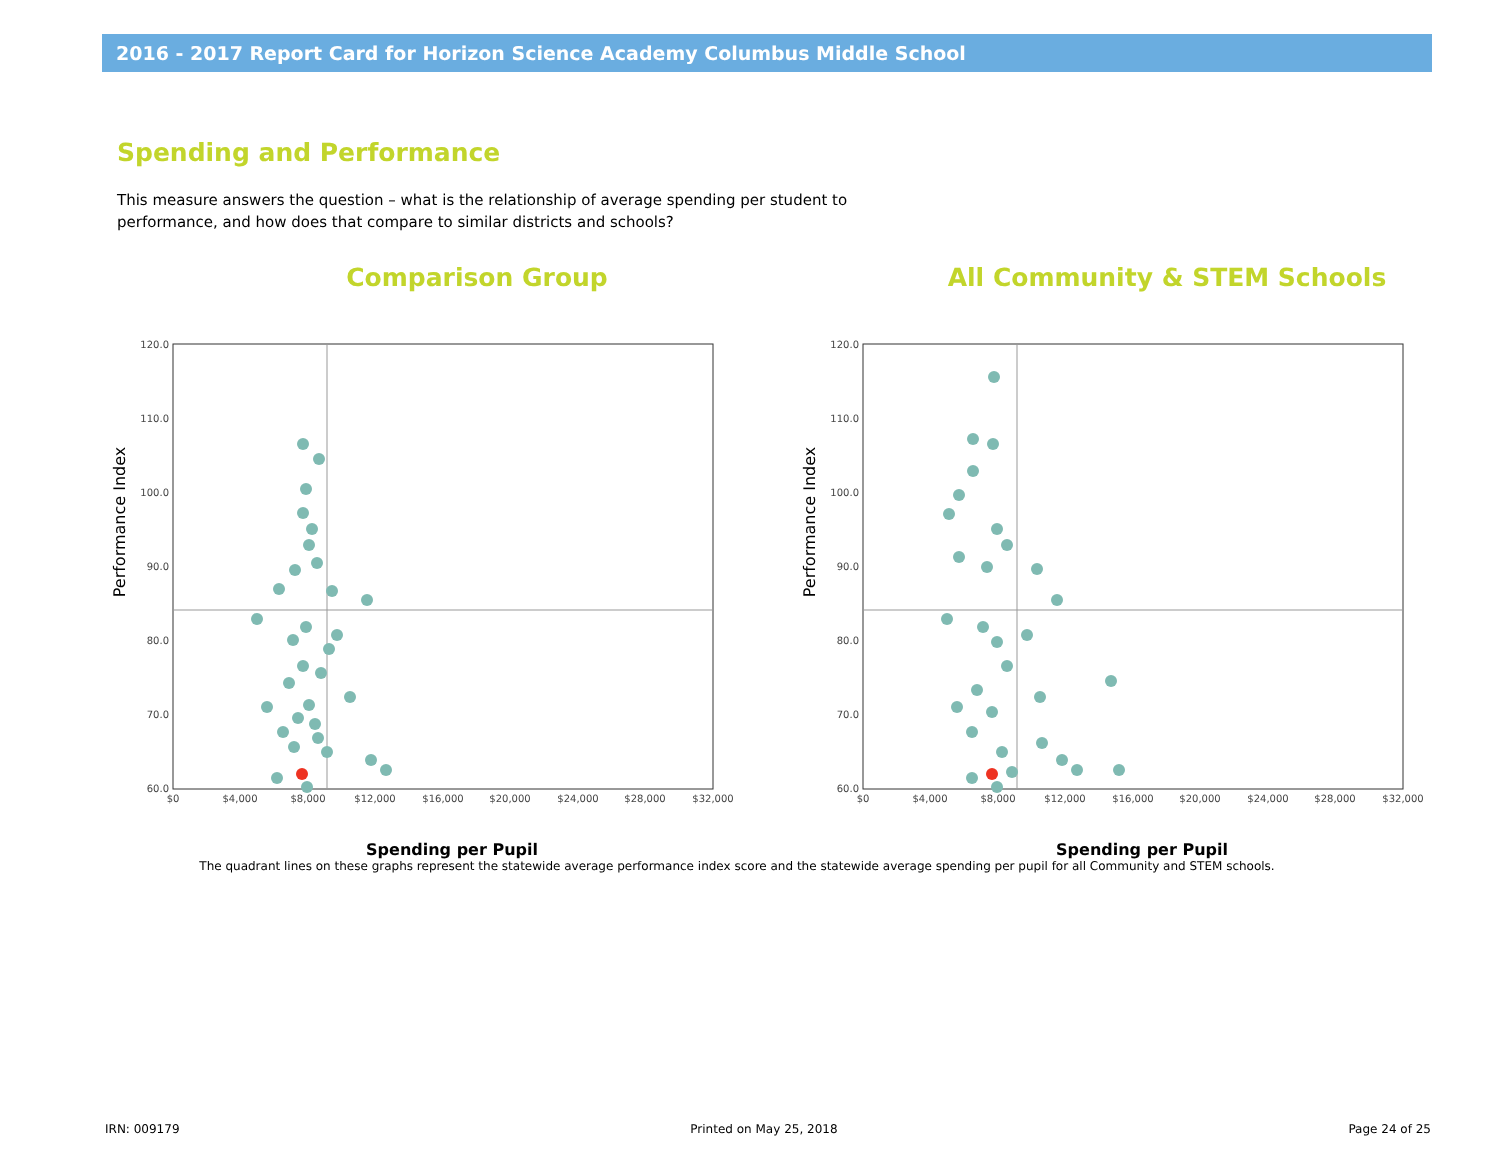2016 - 2017 Report Card for Horizon Science Academy Columbus Middle School
Spending and Performance
This measure answers the question – what is the relationship of average spending per student to performance, and how does that compare to similar districts and schools?
Comparison Group
Performance Index
120.0
110.0
100.0
90.0
80.0
70.0
60.0
$0
$4,000
$8,000
$12,000
$16,000
$20,000
$24,000
$28,000
$32,000
Spending per Pupil
All Community & STEM Schools
Performance Index
120.0
110.0
100.0
90.0
80.0
70.0
60.0
$0
$4,000
$8,000
$12,000
$16,000
$20,000
$24,000
$28,000
$32,000
Spending per Pupil
The quadrant lines on these graphs represent the statewide average performance index score and the statewide average spending per pupil for all Community and STEM schools.
IRN: 009179 Printed on May 25, 2018 Page 24 of 25